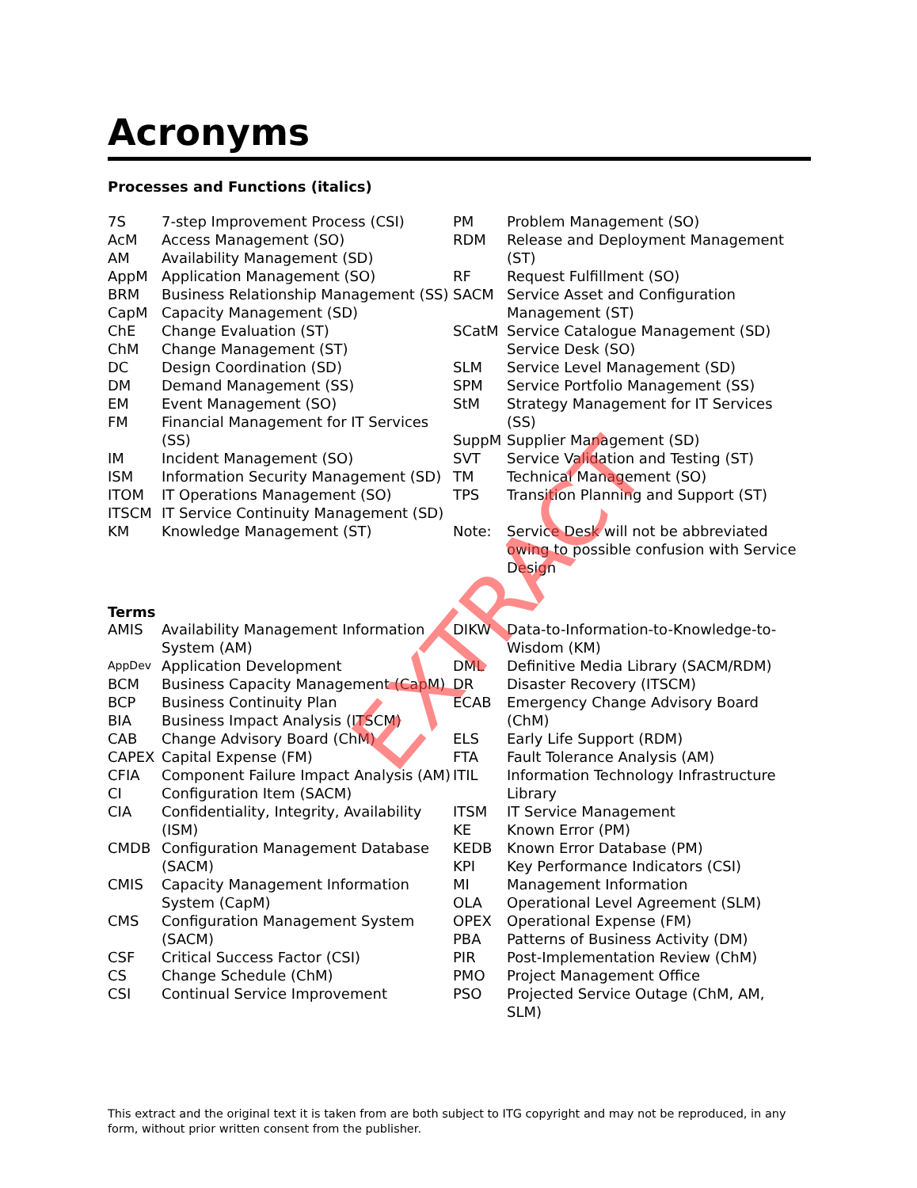Acronyms
Processes and Functions (italics)
| 7S | 7-step Improvement Process (CSI) |
| AcM | Access Management (SO) |
| AM | Availability Management (SD) |
| AppM | Application Management (SO) |
| BRM | Business Relationship Management (SS) |
| CapM | Capacity Management (SD) |
| ChE | Change Evaluation (ST) |
| ChM | Change Management (ST) |
| DC | Design Coordination (SD) |
| DM | Demand Management (SS) |
| EM | Event Management (SO) |
| FM | Financial Management for IT Services (SS) |
| IM | Incident Management (SO) |
| ISM | Information Security Management (SD) |
| ITOM | IT Operations Management (SO) |
| ITSCM | IT Service Continuity Management (SD) |
| KM | Knowledge Management (ST) |
| PM | Problem Management (SO) |
| RDM | Release and Deployment Management (ST) |
| RF | Request Fulfillment (SO) |
| SACM | Service Asset and Configuration Management (ST) |
| SCatM | Service Catalogue Management (SD) |
| | Service Desk (SO) |
| SLM | Service Level Management (SD) |
| SPM | Service Portfolio Management (SS) |
| StM | Strategy Management for IT Services (SS) |
| SuppM | Supplier Management (SD) |
| SVT | Service Validation and Testing (ST) |
| TM | Technical Management (SO) |
| TPS | Transition Planning and Support (ST) |
| Note: | Service Desk will not be abbreviated owing to possible confusion with Service Design |
Terms
| AMIS | Availability Management Information System (AM) |
| AppDev | Application Development |
| BCM | Business Capacity Management (CapM) |
| BCP | Business Continuity Plan |
| BIA | Business Impact Analysis (ITSCM) |
| CAB | Change Advisory Board (ChM) |
| CAPEX | Capital Expense (FM) |
| CFIA | Component Failure Impact Analysis (AM) |
| CI | Configuration Item (SACM) |
| CIA | Confidentiality, Integrity, Availability (ISM) |
| CMDB | Configuration Management Database (SACM) |
| CMIS | Capacity Management Information System (CapM) |
| CMS | Configuration Management System (SACM) |
| CSF | Critical Success Factor (CSI) |
| CS | Change Schedule (ChM) |
| CSI | Continual Service Improvement |
| DIKW | Data-to-Information-to-Knowledge-to-Wisdom (KM) |
| DML | Definitive Media Library (SACM/RDM) |
| DR | Disaster Recovery (ITSCM) |
| ECAB | Emergency Change Advisory Board (ChM) |
| ELS | Early Life Support (RDM) |
| FTA | Fault Tolerance Analysis (AM) |
| ITIL | Information Technology Infrastructure Library |
| ITSM | IT Service Management |
| KE | Known Error (PM) |
| KEDB | Known Error Database (PM) |
| KPI | Key Performance Indicators (CSI) |
| MI | Management Information |
| OLA | Operational Level Agreement (SLM) |
| OPEX | Operational Expense (FM) |
| PBA | Patterns of Business Activity (DM) |
| PIR | Post-Implementation Review (ChM) |
| PMO | Project Management Office |
| PSO | Projected Service Outage (ChM, AM, SLM) |
EXTRACT
This extract and the original text it is taken from are both subject to ITG copyright and may not be reproduced, in any form, without prior written consent from the publisher.